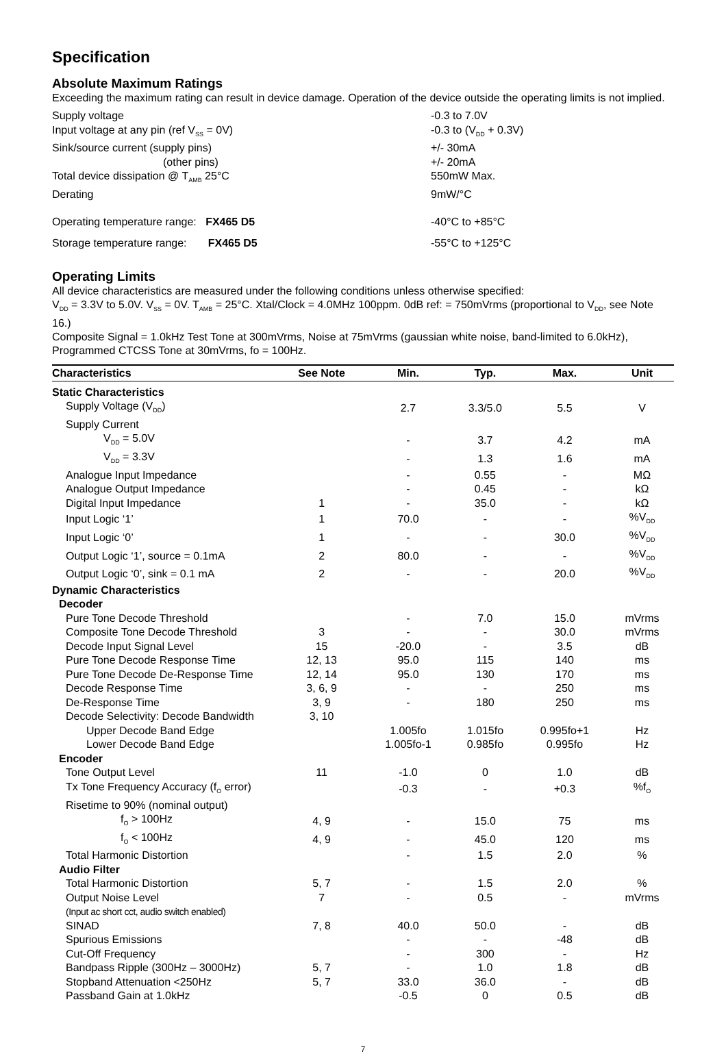Specification
Absolute Maximum Ratings
Exceeding the maximum rating can result in device damage. Operation of the device outside the operating limits is not implied.
Supply voltage -0.3 to 7.0V
Input voltage at any pin (ref V<sub>SS</sub> = 0V) -0.3 to (V<sub>DD</sub> + 0.3V)
Sink/source current (supply pins) +/- 30mA
(other pins) +/- 20mA
Total device dissipation @ T<sub>AMB</sub> 25°C 550mW Max.
Derating 9mW/°C
Operating temperature range: FX465 D5 -40°C to +85°C
Storage temperature range: FX465 D5 -55°C to +125°C
Operating Limits
All device characteristics are measured under the following conditions unless otherwise specified:
V<sub>DD</sub> = 3.3V to 5.0V. V<sub>SS</sub> = 0V. T<sub>AMB</sub> = 25°C. Xtal/Clock = 4.0MHz 100ppm. 0dB ref: = 750mVrms (proportional to V<sub>DD</sub>, see Note 16.)
Composite Signal = 1.0kHz Test Tone at 300mVrms, Noise at 75mVrms (gaussian white noise, band-limited to 6.0kHz), Programmed CTCSS Tone at 30mVrms, fo = 100Hz.
| Characteristics | See Note | Min. | Typ. | Max. | Unit |
| --- | --- | --- | --- | --- | --- |
| Static Characteristics | | | | | |
| Supply Voltage (V<sub>DD</sub>) | | 2.7 | 3.3/5.0 | 5.5 | V |
| Supply Current | | | | | |
| V<sub>DD</sub> = 5.0V | | - | 3.7 | 4.2 | mA |
| V<sub>DD</sub> = 3.3V | | - | 1.3 | 1.6 | mA |
| Analogue Input Impedance | | - | 0.55 | - | MΩ |
| Analogue Output Impedance | | - | 0.45 | - | kΩ |
| Digital Input Impedance | 1 | - | 35.0 | - | kΩ |
| Input Logic ‘1’ | 1 | 70.0 | - | - | %V<sub>DD</sub> |
| Input Logic ‘0’ | 1 | - | - | 30.0 | %V<sub>DD</sub> |
| Output Logic ‘1’, source = 0.1mA | 2 | 80.0 | - | - | %V<sub>DD</sub> |
| Output Logic ‘0’, sink = 0.1 mA | 2 | - | - | 20.0 | %V<sub>DD</sub> |
| Dynamic Characteristics | | | | | |
| Decoder | | | | | |
| Pure Tone Decode Threshold | | - | 7.0 | 15.0 | mVrms |
| Composite Tone Decode Threshold | 3 | - | - | 30.0 | mVrms |
| Decode Input Signal Level | 15 | -20.0 | - | 3.5 | dB |
| Pure Tone Decode Response Time | 12, 13 | 95.0 | 115 | 140 | ms |
| Pure Tone Decode De-Response Time | 12, 14 | 95.0 | 130 | 170 | ms |
| Decode Response Time | 3, 6, 9 | - | - | 250 | ms |
| De-Response Time | 3, 9 | - | 180 | 250 | ms |
| Decode Selectivity: Decode Bandwidth | 3, 10 | | | | |
| Upper Decode Band Edge | | 1.005fo | 1.015fo | 0.995fo+1 | Hz |
| Lower Decode Band Edge | | 1.005fo-1 | 0.985fo | 0.995fo | Hz |
| Encoder | | | | | |
| Tone Output Level | 11 | -1.0 | 0 | 1.0 | dB |
| Tx Tone Frequency Accuracy (f<sub>O</sub> error) | | -0.3 | - | +0.3 | %f<sub>O</sub> |
| Risetime to 90% (nominal output) | | | | | |
| f<sub>O</sub> > 100Hz | 4, 9 | - | 15.0 | 75 | ms |
| f<sub>O</sub> < 100Hz | 4, 9 | - | 45.0 | 120 | ms |
| Total Harmonic Distortion | | - | 1.5 | 2.0 | % |
| Audio Filter | | | | | |
| Total Harmonic Distortion | 5, 7 | - | 1.5 | 2.0 | % |
| Output Noise Level | 7 | - | 0.5 | - | mVrms |
| (Input ac short cct, audio switch enabled) | | | | | |
| SINAD | 7, 8 | 40.0 | 50.0 | - | dB |
| Spurious Emissions | | - | - | -48 | dB |
| Cut-Off Frequency | | - | 300 | - | Hz |
| Bandpass Ripple (300Hz – 3000Hz) | 5, 7 | - | 1.0 | 1.8 | dB |
| Stopband Attenuation <250Hz | 5, 7 | 33.0 | 36.0 | - | dB |
| Passband Gain at 1.0kHz | | -0.5 | 0 | 0.5 | dB |
7